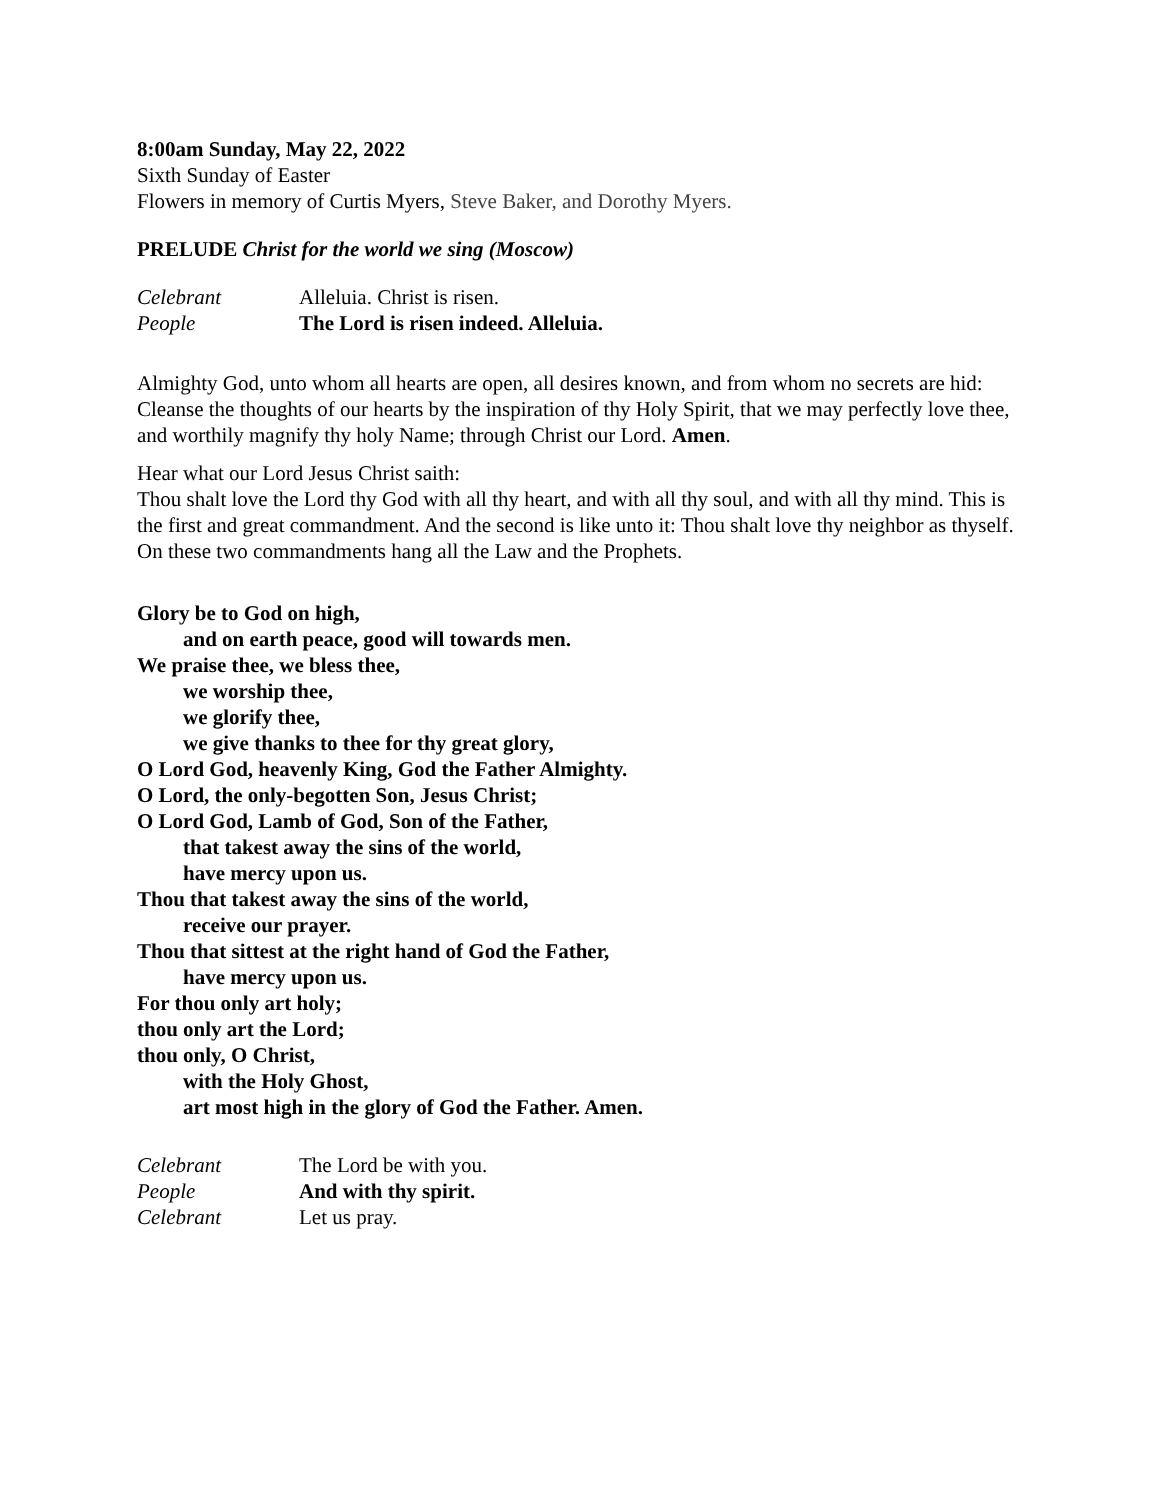8:00am Sunday, May 22, 2022
Sixth Sunday of Easter
Flowers in memory of Curtis Myers, Steve Baker, and Dorothy Myers.
PRELUDE Christ for the world we sing (Moscow)
Celebrant Alleluia. Christ is risen.
People The Lord is risen indeed. Alleluia.
Almighty God, unto whom all hearts are open, all desires known, and from whom no secrets are hid: Cleanse the thoughts of our hearts by the inspiration of thy Holy Spirit, that we may perfectly love thee, and worthily magnify thy holy Name; through Christ our Lord. Amen.
Hear what our Lord Jesus Christ saith:
Thou shalt love the Lord thy God with all thy heart, and with all thy soul, and with all thy mind. This is the first and great commandment. And the second is like unto it: Thou shalt love thy neighbor as thyself. On these two commandments hang all the Law and the Prophets.
Glory be to God on high,
and on earth peace, good will towards men.
We praise thee, we bless thee,
we worship thee,
we glorify thee,
we give thanks to thee for thy great glory,
O Lord God, heavenly King, God the Father Almighty.
O Lord, the only-begotten Son, Jesus Christ;
O Lord God, Lamb of God, Son of the Father,
that takest away the sins of the world,
have mercy upon us.
Thou that takest away the sins of the world,
receive our prayer.
Thou that sittest at the right hand of God the Father,
have mercy upon us.
For thou only art holy;
thou only art the Lord;
thou only, O Christ,
with the Holy Ghost,
art most high in the glory of God the Father. Amen.
Celebrant The Lord be with you.
People And with thy spirit.
Celebrant Let us pray.